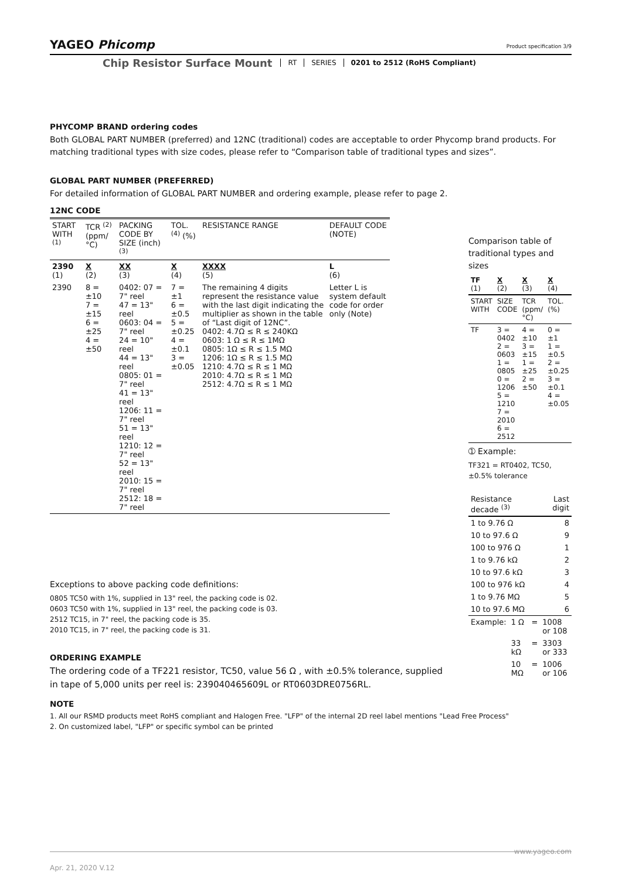YAGEO Phicomp
Product specification 3/9
Chip Resistor Surface Mount RT SERIES 0201 to 2512 (RoHS Compliant)
PHYCOMP BRAND ordering codes
Both GLOBAL PART NUMBER (preferred) and 12NC (traditional) codes are acceptable to order Phycomp brand products. For matching traditional types with size codes, please refer to “Comparison table of traditional types and sizes”.
GLOBAL PART NUMBER (PREFERRED)
For detailed information of GLOBAL PART NUMBER and ordering example, please refer to page 2.
12NC CODE
| 2390 (1) | X (2) | XX (3) | X (4) | XXXX (5) | L (6) |
| START WITH <sup>(1)</sup> | TCR <sup>(2)</sup> (ppm/°C) | PACKING CODE BY SIZE (inch) <sup>(3)</sup> | TOL. <sup>(4)</sup> (%) | RESISTANCE RANGE | DEFAULT CODE (NOTE) |
| 2390 | 8 = ±10 7 = ±15 6 = ±25 4 = ±50 | 0402: 07 = 7" reel 47 = 13" reel 0603: 04 = 7" reel 24 = 10" reel 44 = 13" reel 0805: 01 = 7" reel 41 = 13" reel 1206: 11 = 7" reel 51 = 13" reel 1210: 12 = 7" reel 52 = 13" reel 2010: 15 = 7" reel 2512: 18 = 7" reel | 7 = ±1 6 = ±0.5 5 = ±0.25 4 = ±0.1 3 = ±0.05 | The remaining 4 digits represent the resistance value with the last digit indicating the multiplier as shown in the table of “Last digit of 12NC”. 0402: 4.7Ω ≤ R ≤ 240KΩ 0603: 1 Ω ≤ R ≤ 1MΩ 0805: 1Ω ≤ R ≤ 1.5 MΩ 1206: 1Ω ≤ R ≤ 1.5 MΩ 1210: 4.7Ω ≤ R ≤ 1 MΩ 2010: 4.7Ω ≤ R ≤ 1 MΩ 2512: 4.7Ω ≤ R ≤ 1 MΩ | Letter L is system default code for order only (Note) |
Exceptions to above packing code definitions:
0805 TC50 with 1%, supplied in 13" reel, the packing code is 02.
0603 TC50 with 1%, supplied in 13" reel, the packing code is 03.
2512 TC15, in 7" reel, the packing code is 35.
2010 TC15, in 7" reel, the packing code is 31.
ORDERING EXAMPLE
The ordering code of a TF221 resistor, TC50, value 56 Ω , with ±0.5% tolerance, supplied in tape of 5,000 units per reel is: 239040465609L or RT0603DRE0756RL.
Comparison table of traditional types and sizes
| TF (1) | X (2) | X (3) | X (4) |
| START WITH | SIZE CODE | TCR (ppm/°C) | TOL. (%) |
| TF | 3 = 0402 2 = 0603 1 = 0805 0 = 1206 5 = 1210 7 = 2010 6 = 2512 | 4 = ±10 3 = ±15 1 = ±25 2 = ±50 | 0 = ±1 1 = ±0.5 2 = ±0.25 3 = ±0.1 4 = ±0.05 |
➀ Example:
TF321 = RT0402, TC50, ±0.5% tolerance
| Resistance decade <sup>(3)</sup> | Last digit |
| 1 to 9.76 Ω | 8 |
| 10 to 97.6 Ω | 9 |
| 100 to 976 Ω | 1 |
| 1 to 9.76 kΩ | 2 |
| 10 to 97.6 kΩ | 3 |
| 100 to 976 kΩ | 4 |
| 1 to 9.76 MΩ | 5 |
| 10 to 97.6 MΩ | 6 |
| Example: | 1 Ω | = | 1008 or 108 |
| | 33 kΩ | = | 3303 or 333 |
| | 10 MΩ | = | 1006 or 106 |
NOTE
1. All our RSMD products meet RoHS compliant and Halogen Free. "LFP" of the internal 2D reel label mentions "Lead Free Process"
2. On customized label, "LFP" or specific symbol can be printed
www.yageo.com
Apr. 21, 2020 V.12